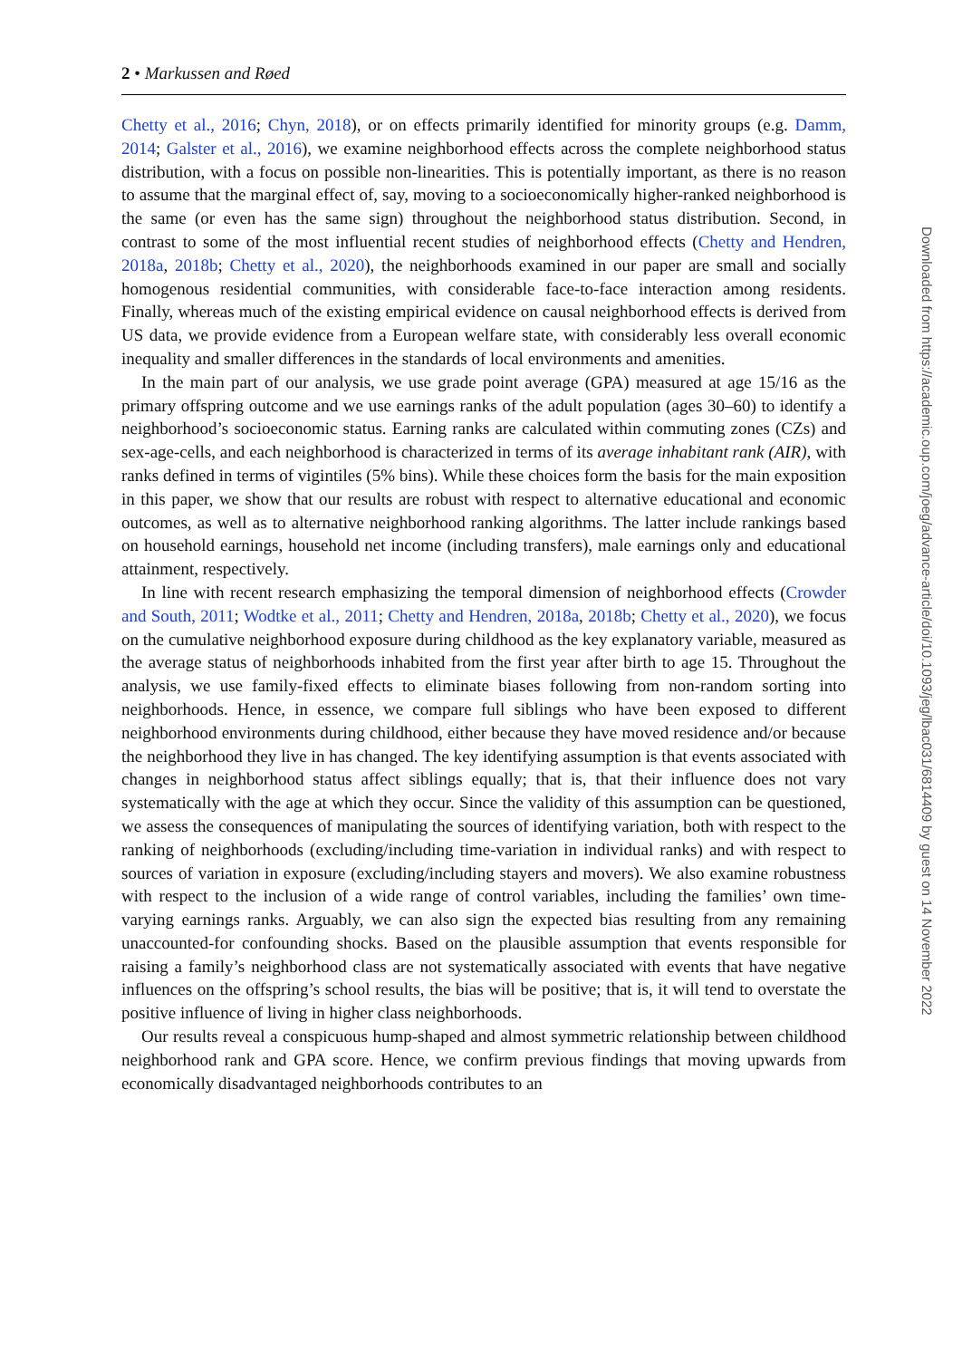2 • Markussen and Røed
Chetty et al., 2016; Chyn, 2018), or on effects primarily identified for minority groups (e.g. Damm, 2014; Galster et al., 2016), we examine neighborhood effects across the complete neighborhood status distribution, with a focus on possible non-linearities. This is potentially important, as there is no reason to assume that the marginal effect of, say, moving to a socioeconomically higher-ranked neighborhood is the same (or even has the same sign) throughout the neighborhood status distribution. Second, in contrast to some of the most influential recent studies of neighborhood effects (Chetty and Hendren, 2018a, 2018b; Chetty et al., 2020), the neighborhoods examined in our paper are small and socially homogenous residential communities, with considerable face-to-face interaction among residents. Finally, whereas much of the existing empirical evidence on causal neighborhood effects is derived from US data, we provide evidence from a European welfare state, with considerably less overall economic inequality and smaller differences in the standards of local environments and amenities.
In the main part of our analysis, we use grade point average (GPA) measured at age 15/16 as the primary offspring outcome and we use earnings ranks of the adult population (ages 30–60) to identify a neighborhood’s socioeconomic status. Earning ranks are calculated within commuting zones (CZs) and sex-age-cells, and each neighborhood is characterized in terms of its average inhabitant rank (AIR), with ranks defined in terms of vigintiles (5% bins). While these choices form the basis for the main exposition in this paper, we show that our results are robust with respect to alternative educational and economic outcomes, as well as to alternative neighborhood ranking algorithms. The latter include rankings based on household earnings, household net income (including transfers), male earnings only and educational attainment, respectively.
In line with recent research emphasizing the temporal dimension of neighborhood effects (Crowder and South, 2011; Wodtke et al., 2011; Chetty and Hendren, 2018a, 2018b; Chetty et al., 2020), we focus on the cumulative neighborhood exposure during childhood as the key explanatory variable, measured as the average status of neighborhoods inhabited from the first year after birth to age 15. Throughout the analysis, we use family-fixed effects to eliminate biases following from non-random sorting into neighborhoods. Hence, in essence, we compare full siblings who have been exposed to different neighborhood environments during childhood, either because they have moved residence and/or because the neighborhood they live in has changed. The key identifying assumption is that events associated with changes in neighborhood status affect siblings equally; that is, that their influence does not vary systematically with the age at which they occur. Since the validity of this assumption can be questioned, we assess the consequences of manipulating the sources of identifying variation, both with respect to the ranking of neighborhoods (excluding/including time-variation in individual ranks) and with respect to sources of variation in exposure (excluding/including stayers and movers). We also examine robustness with respect to the inclusion of a wide range of control variables, including the families’ own time-varying earnings ranks. Arguably, we can also sign the expected bias resulting from any remaining unaccounted-for confounding shocks. Based on the plausible assumption that events responsible for raising a family’s neighborhood class are not systematically associated with events that have negative influences on the offspring’s school results, the bias will be positive; that is, it will tend to overstate the positive influence of living in higher class neighborhoods.
Our results reveal a conspicuous hump-shaped and almost symmetric relationship between childhood neighborhood rank and GPA score. Hence, we confirm previous findings that moving upwards from economically disadvantaged neighborhoods contributes to an
Downloaded from https://academic.oup.com/joeg/advance-article/doi/10.1093/jeg/lbac031/6814409 by guest on 14 November 2022